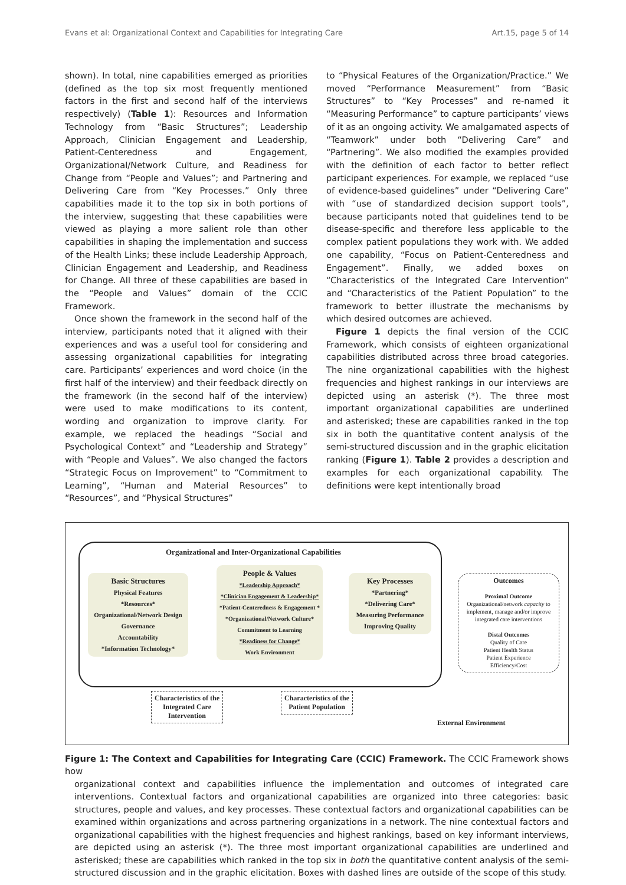Evans et al: Organizational Context and Capabilities for Integrating Care Art.15, page 5 of 14
shown). In total, nine capabilities emerged as priorities (defined as the top six most frequently mentioned factors in the first and second half of the interviews respectively) (Table 1): Resources and Information Technology from “Basic Structures”; Leadership Approach, Clinician Engagement and Leadership, Patient-Centeredness and Engagement, Organizational/Network Culture, and Readiness for Change from “People and Values”; and Partnering and Delivering Care from “Key Processes.” Only three capabilities made it to the top six in both portions of the interview, suggesting that these capabilities were viewed as playing a more salient role than other capabilities in shaping the implementation and success of the Health Links; these include Leadership Approach, Clinician Engagement and Leadership, and Readiness for Change. All three of these capabilities are based in the “People and Values” domain of the CCIC Framework.
Once shown the framework in the second half of the interview, participants noted that it aligned with their experiences and was a useful tool for considering and assessing organizational capabilities for integrating care. Participants’ experiences and word choice (in the first half of the interview) and their feedback directly on the framework (in the second half of the interview) were used to make modifications to its content, wording and organization to improve clarity. For example, we replaced the headings “Social and Psychological Context” and “Leadership and Strategy” with “People and Values”. We also changed the factors “Strategic Focus on Improvement” to “Commitment to Learning”, “Human and Material Resources” to “Resources”, and “Physical Structures”
to “Physical Features of the Organization/Practice.” We moved “Performance Measurement” from “Basic Structures” to “Key Processes” and re-named it “Measuring Performance” to capture participants’ views of it as an ongoing activity. We amalgamated aspects of “Teamwork” under both “Delivering Care” and “Partnering”. We also modified the examples provided with the definition of each factor to better reflect participant experiences. For example, we replaced “use of evidence-based guidelines” under “Delivering Care” with “use of standardized decision support tools”, because participants noted that guidelines tend to be disease-specific and therefore less applicable to the complex patient populations they work with. We added one capability, “Focus on Patient-Centeredness and Engagement”. Finally, we added boxes on “Characteristics of the Integrated Care Intervention” and “Characteristics of the Patient Population” to the framework to better illustrate the mechanisms by which desired outcomes are achieved.
Figure 1 depicts the final version of the CCIC Framework, which consists of eighteen organizational capabilities distributed across three broad categories. The nine organizational capabilities with the highest frequencies and highest rankings in our interviews are depicted using an asterisk (*). The three most important organizational capabilities are underlined and asterisked; these are capabilities ranked in the top six in both the quantitative content analysis of the semi-structured discussion and in the graphic elicitation ranking (Figure 1). Table 2 provides a description and examples for each organizational capability. The definitions were kept intentionally broad
Organizational and Inter-Organizational Capabilities
Basic Structures
Physical Features
*Resources*
Organizational/Network Design
Governance
Accountability
*Information Technology*
People & Values
*Leadership Approach*
*Clinician Engagement & Leadership*
*Patient-Centeredness & Engagement *
*Organizational/Network Culture*
Commitment to Learning
*Readiness for Change*
Work Environment
Key Processes
*Partnering*
*Delivering Care*
Measuring Performance
Improving Quality
Outcomes
Proximal Outcome
Organizational/network capacity to implement, manage and/or improve integrated care interventions
Distal Outcomes
Quality of Care
Patient Health Status
Patient Experience
Efficiency/Cost
Characteristics of the Integrated Care Intervention
Characteristics of the Patient Population
External Environment
Figure 1: The Context and Capabilities for Integrating Care (CCIC) Framework. The CCIC Framework shows how
organizational context and capabilities influence the implementation and outcomes of integrated care interventions. Contextual factors and organizational capabilities are organized into three categories: basic structures, people and values, and key processes. These contextual factors and organizational capabilities can be examined within organizations and across partnering organizations in a network. The nine contextual factors and organizational capabilities with the highest frequencies and highest rankings, based on key informant interviews, are depicted using an asterisk (*). The three most important organizational capabilities are underlined and asterisked; these are capabilities which ranked in the top six in both the quantitative content analysis of the semi-structured discussion and in the graphic elicitation. Boxes with dashed lines are outside of the scope of this study.